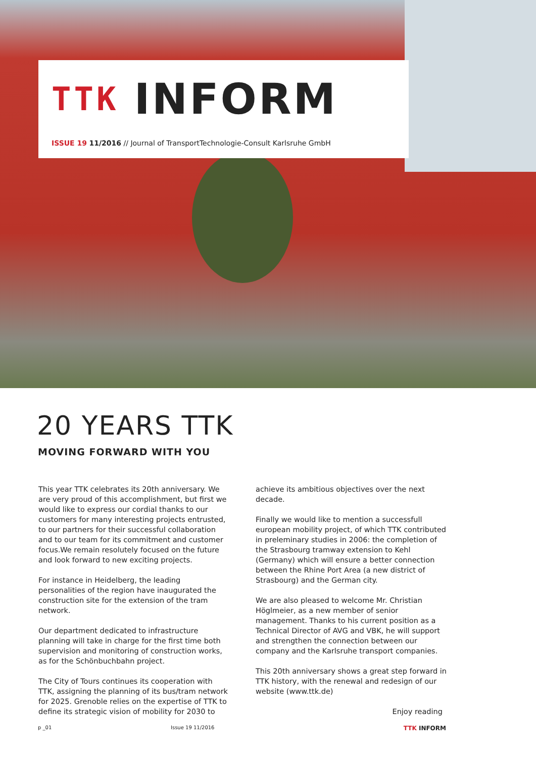TTK INFORM
ISSUE 19 11/2016 // Journal of TransportTechnologie-Consult Karlsruhe GmbH
20 YEARS TTK
MOVING FORWARD WITH YOU
This year TTK celebrates its 20th anniversary. We are very proud of this accomplishment, but first we would like to express our cordial thanks to our customers for many interesting projects entrusted, to our partners for their successful collaboration and to our team for its commitment and customer focus.We remain resolutely focused on the future and look forward to new exciting projects.
For instance in Heidelberg, the leading personalities of the region have inaugurated the construction site for the extension of the tram network.
Our department dedicated to infrastructure planning will take in charge for the first time both supervision and monitoring of construction works, as for the Schönbuchbahn project.
The City of Tours continues its cooperation with TTK, assigning the planning of its bus/tram network for 2025. Grenoble relies on the expertise of TTK to define its strategic vision of mobility for 2030 to achieve its ambitious objectives over the next decade.
Finally we would like to mention a successfull european mobility project, of which TTK contributed in preleminary studies in 2006: the completion of the Strasbourg tramway extension to Kehl (Germany) which will ensure a better connection between the Rhine Port Area (a new district of Strasbourg) and the German city.
We are also pleased to welcome Mr. Christian Höglmeier, as a new member of senior management. Thanks to his current position as a Technical Director of AVG and VBK, he will support and strengthen the connection between our company and the Karlsruhe transport companies.
This 20th anniversary shows a great step forward in TTK history, with the renewal and redesign of our website (www.ttk.de)
Enjoy reading
p _01 Issue 19 11/2016 TTK INFORM